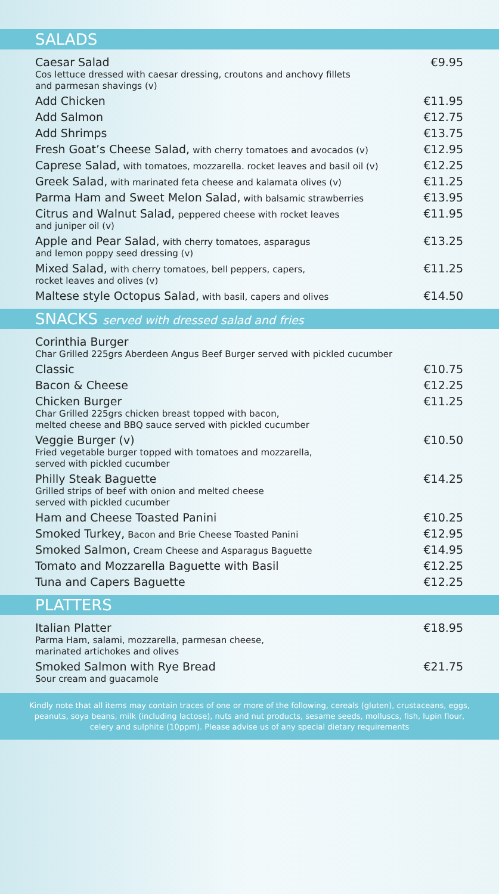SALADS
Caesar Salad
Cos lettuce dressed with caesar dressing, croutons and anchovy fillets
and parmesan shavings (v)
€9.95
Add Chicken €11.95
Add Salmon €12.75
Add Shrimps €13.75
Fresh Goat’s Cheese Salad, with cherry tomatoes and avocados (v)
€12.95
Caprese Salad, with tomatoes, mozzarella. rocket leaves and basil oil (v)
€12.25
Greek Salad, with marinated feta cheese and kalamata olives (v)
€11.25
Parma Ham and Sweet Melon Salad, with balsamic strawberries
€13.95
Citrus and Walnut Salad, peppered cheese with rocket leaves
and juniper oil (v)
€11.95
Apple and Pear Salad, with cherry tomatoes, asparagus
and lemon poppy seed dressing (v)
€13.25
Mixed Salad, with cherry tomatoes, bell peppers, capers,
rocket leaves and olives (v)
€11.25
Maltese style Octopus Salad, with basil, capers and olives
€14.50
SNACKS served with dressed salad and fries
Corinthia Burger
Char Grilled 225grs Aberdeen Angus Beef Burger served with pickled cucumber
Classic €10.75
Bacon & Cheese €12.25
Chicken Burger
Char Grilled 225grs chicken breast topped with bacon,
melted cheese and BBQ sauce served with pickled cucumber
€11.25
Veggie Burger (v)
Fried vegetable burger topped with tomatoes and mozzarella,
served with pickled cucumber
€10.50
Philly Steak Baguette
Grilled strips of beef with onion and melted cheese
served with pickled cucumber
€14.25
Ham and Cheese Toasted Panini €10.25
Smoked Turkey, Bacon and Brie Cheese Toasted Panini
€12.95
Smoked Salmon, Cream Cheese and Asparagus Baguette
€14.95
Tomato and Mozzarella Baguette with Basil €12.25
Tuna and Capers Baguette €12.25
PLATTERS
Italian Platter
Parma Ham, salami, mozzarella, parmesan cheese,
marinated artichokes and olives
€18.95
Smoked Salmon with Rye Bread
Sour cream and guacamole
€21.75
Kindly note that all items may contain traces of one or more of the following, cereals (gluten), crustaceans, eggs, peanuts, soya beans, milk (including lactose), nuts and nut products, sesame seeds, molluscs, fish, lupin flour, celery and sulphite (10ppm). Please advise us of any special dietary requirements